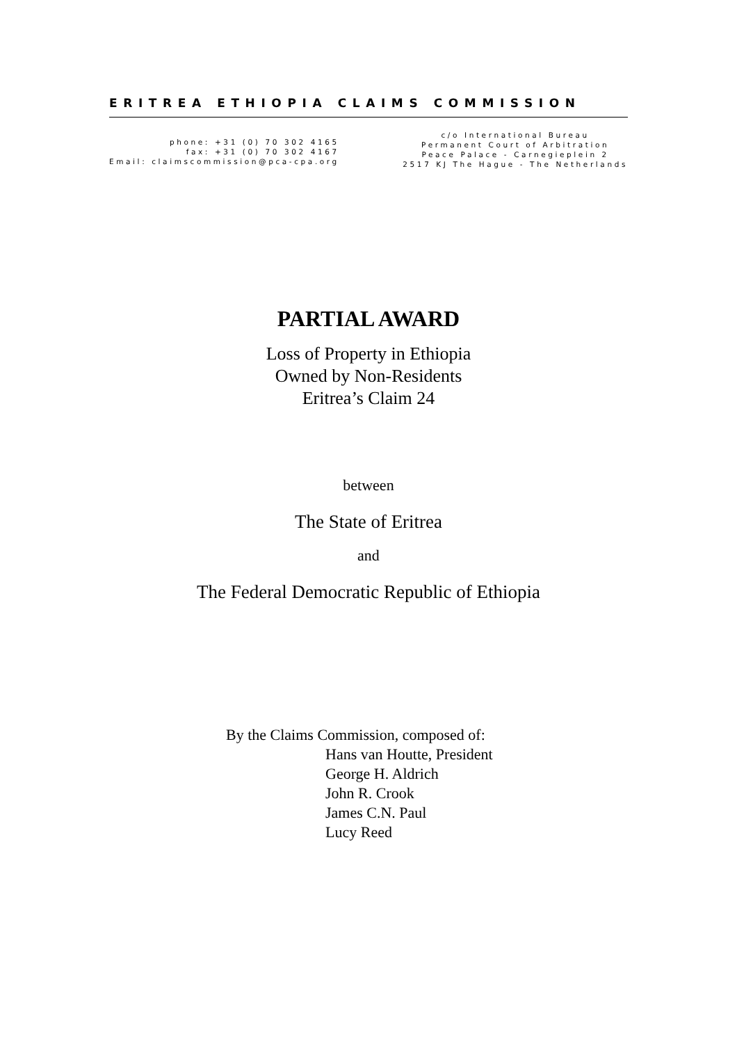ERITREA ETHIOPIA CLAIMS COMMISSION
phone: +31 (0) 70 302 4165
fax: +31 (0) 70 302 4167
Email: claimscommission@pca-cpa.org
c/o International Bureau
Permanent Court of Arbitration
Peace Palace - Carnegieplein 2
2517 KJ The Hague - The Netherlands
PARTIAL AWARD
Loss of Property in Ethiopia
Owned by Non-Residents
Eritrea’s Claim 24
between
The State of Eritrea
and
The Federal Democratic Republic of Ethiopia
By the Claims Commission, composed of:
Hans van Houtte, President
George H. Aldrich
John R. Crook
James C.N. Paul
Lucy Reed